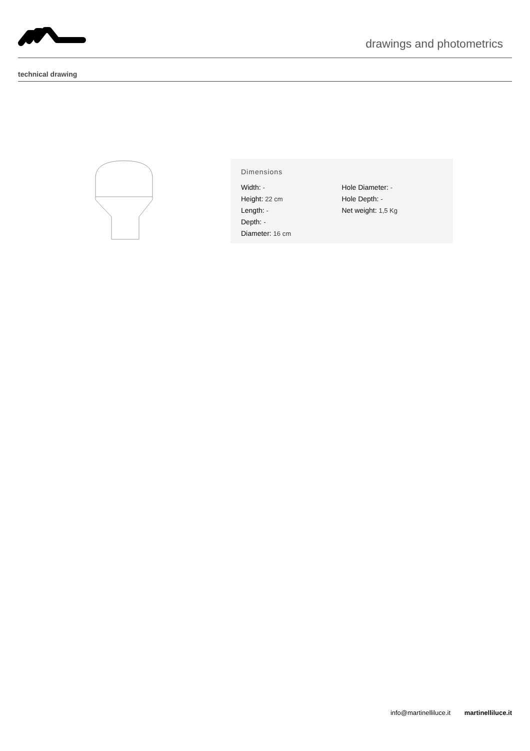drawings and photometrics
technical drawing
Dimensions
Width: -
Height: 22 cm
Length: -
Depth: -
Diameter: 16 cm
Hole Diameter: -
Hole Depth: -
Net weight: 1,5 Kg
info@martinelliluce.it martinelliluce.it